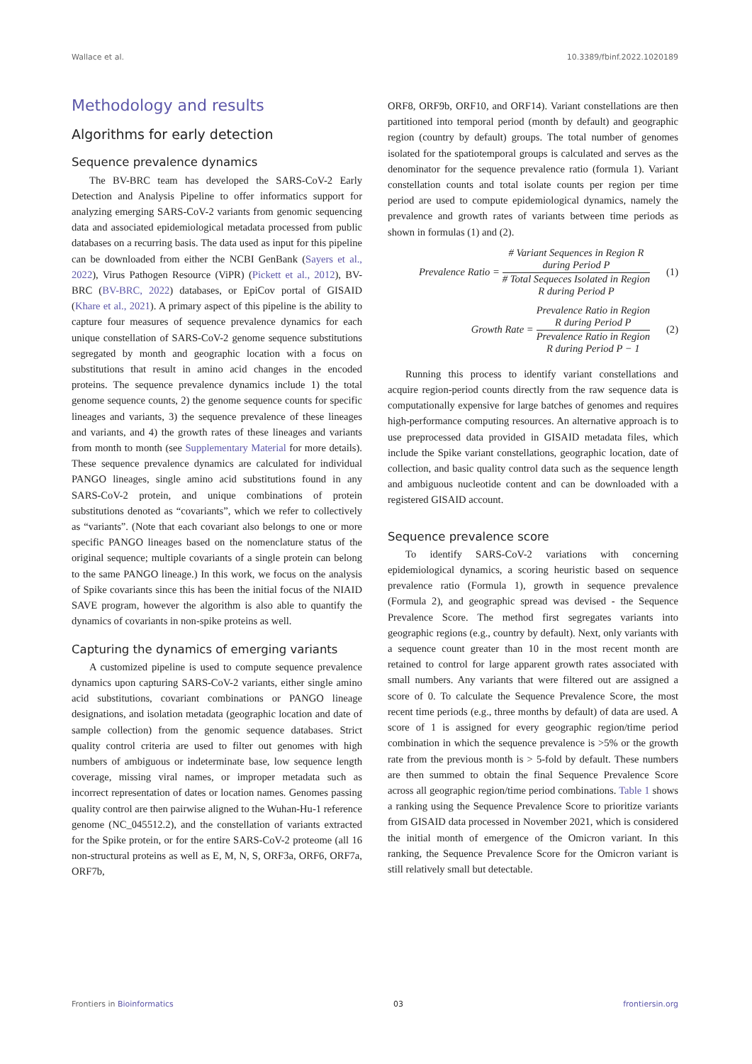Wallace et al. 10.3389/fbinf.2022.1020189
Methodology and results
Algorithms for early detection
Sequence prevalence dynamics
The BV-BRC team has developed the SARS-CoV-2 Early Detection and Analysis Pipeline to offer informatics support for analyzing emerging SARS-CoV-2 variants from genomic sequencing data and associated epidemiological metadata processed from public databases on a recurring basis. The data used as input for this pipeline can be downloaded from either the NCBI GenBank (Sayers et al., 2022), Virus Pathogen Resource (ViPR) (Pickett et al., 2012), BV-BRC (BV-BRC, 2022) databases, or EpiCov portal of GISAID (Khare et al., 2021). A primary aspect of this pipeline is the ability to capture four measures of sequence prevalence dynamics for each unique constellation of SARS-CoV-2 genome sequence substitutions segregated by month and geographic location with a focus on substitutions that result in amino acid changes in the encoded proteins. The sequence prevalence dynamics include 1) the total genome sequence counts, 2) the genome sequence counts for specific lineages and variants, 3) the sequence prevalence of these lineages and variants, and 4) the growth rates of these lineages and variants from month to month (see Supplementary Material for more details). These sequence prevalence dynamics are calculated for individual PANGO lineages, single amino acid substitutions found in any SARS-CoV-2 protein, and unique combinations of protein substitutions denoted as “covariants”, which we refer to collectively as “variants”. (Note that each covariant also belongs to one or more specific PANGO lineages based on the nomenclature status of the original sequence; multiple covariants of a single protein can belong to the same PANGO lineage.) In this work, we focus on the analysis of Spike covariants since this has been the initial focus of the NIAID SAVE program, however the algorithm is also able to quantify the dynamics of covariants in non-spike proteins as well.
Capturing the dynamics of emerging variants
A customized pipeline is used to compute sequence prevalence dynamics upon capturing SARS-CoV-2 variants, either single amino acid substitutions, covariant combinations or PANGO lineage designations, and isolation metadata (geographic location and date of sample collection) from the genomic sequence databases. Strict quality control criteria are used to filter out genomes with high numbers of ambiguous or indeterminate base, low sequence length coverage, missing viral names, or improper metadata such as incorrect representation of dates or location names. Genomes passing quality control are then pairwise aligned to the Wuhan-Hu-1 reference genome (NC_045512.2), and the constellation of variants extracted for the Spike protein, or for the entire SARS-CoV-2 proteome (all 16 non-structural proteins as well as E, M, N, S, ORF3a, ORF6, ORF7a, ORF7b,
ORF8, ORF9b, ORF10, and ORF14). Variant constellations are then partitioned into temporal period (month by default) and geographic region (country by default) groups. The total number of genomes isolated for the spatiotemporal groups is calculated and serves as the denominator for the sequence prevalence ratio (formula 1). Variant constellation counts and total isolate counts per region per time period are used to compute epidemiological dynamics, namely the prevalence and growth rates of variants between time periods as shown in formulas (1) and (2).
Prevalence Ratio =
# Variant Sequences in Region R
during Period P
# Total Sequeces Isolated in Region
R during Period P
(1)
Growth Rate =
Prevalence Ratio in Region
R during Period P
Prevalence Ratio in Region
R during Period P − 1
(2)
Running this process to identify variant constellations and acquire region-period counts directly from the raw sequence data is computationally expensive for large batches of genomes and requires high-performance computing resources. An alternative approach is to use preprocessed data provided in GISAID metadata files, which include the Spike variant constellations, geographic location, date of collection, and basic quality control data such as the sequence length and ambiguous nucleotide content and can be downloaded with a registered GISAID account.
Sequence prevalence score
To identify SARS-CoV-2 variations with concerning epidemiological dynamics, a scoring heuristic based on sequence prevalence ratio (Formula 1), growth in sequence prevalence (Formula 2), and geographic spread was devised - the Sequence Prevalence Score. The method first segregates variants into geographic regions (e.g., country by default). Next, only variants with a sequence count greater than 10 in the most recent month are retained to control for large apparent growth rates associated with small numbers. Any variants that were filtered out are assigned a score of 0. To calculate the Sequence Prevalence Score, the most recent time periods (e.g., three months by default) of data are used. A score of 1 is assigned for every geographic region/time period combination in which the sequence prevalence is >5% or the growth rate from the previous month is > 5-fold by default. These numbers are then summed to obtain the final Sequence Prevalence Score across all geographic region/time period combinations. Table 1 shows a ranking using the Sequence Prevalence Score to prioritize variants from GISAID data processed in November 2021, which is considered the initial month of emergence of the Omicron variant. In this ranking, the Sequence Prevalence Score for the Omicron variant is still relatively small but detectable.
Frontiers in Bioinformatics 03 frontiersin.org